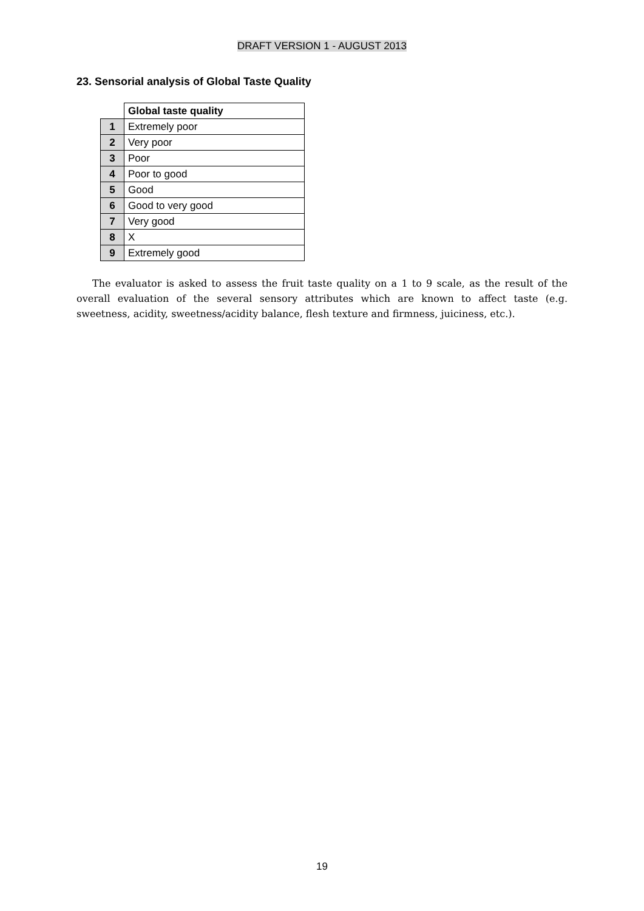DRAFT VERSION 1 - AUGUST 2013
23. Sensorial analysis of Global Taste Quality
| | Global taste quality |
| --- | --- |
| 1 | Extremely poor |
| 2 | Very poor |
| 3 | Poor |
| 4 | Poor to good |
| 5 | Good |
| 6 | Good to very good |
| 7 | Very good |
| 8 | X |
| 9 | Extremely good |
The evaluator is asked to assess the fruit taste quality on a 1 to 9 scale, as the result of the overall evaluation of the several sensory attributes which are known to affect taste (e.g. sweetness, acidity, sweetness/acidity balance, flesh texture and firmness, juiciness, etc.).
19